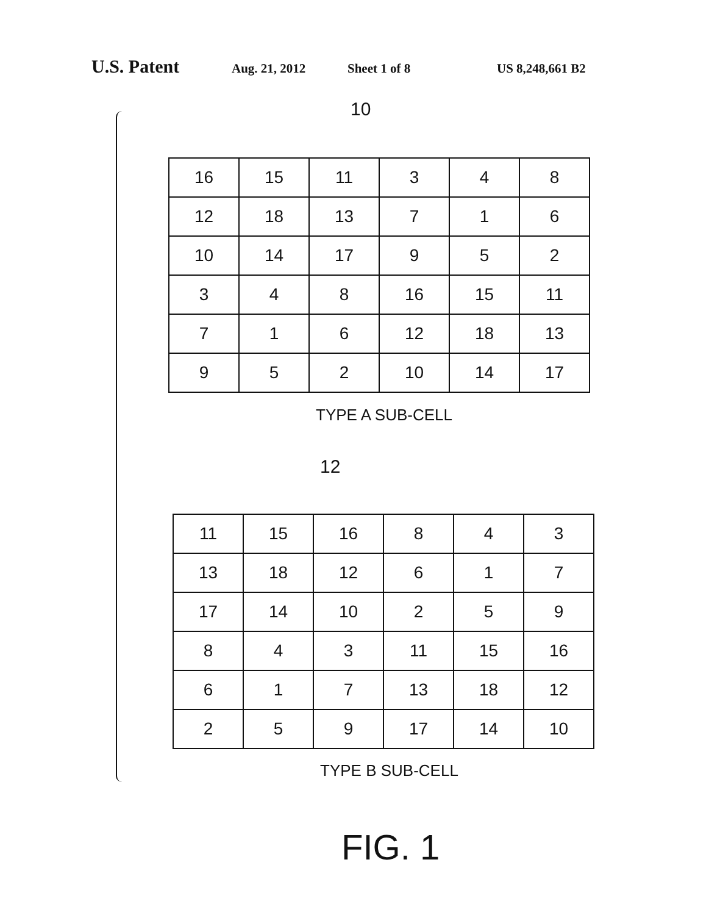U.S. Patent Aug. 21, 2012 Sheet 1 of 8 US 8,248,661 B2
10
| 16 | 15 | 11 | 3 | 4 | 8 |
| 12 | 18 | 13 | 7 | 1 | 6 |
| 10 | 14 | 17 | 9 | 5 | 2 |
| 3 | 4 | 8 | 16 | 15 | 11 |
| 7 | 1 | 6 | 12 | 18 | 13 |
| 9 | 5 | 2 | 10 | 14 | 17 |
TYPE A SUB-CELL
12
| 11 | 15 | 16 | 8 | 4 | 3 |
| 13 | 18 | 12 | 6 | 1 | 7 |
| 17 | 14 | 10 | 2 | 5 | 9 |
| 8 | 4 | 3 | 11 | 15 | 16 |
| 6 | 1 | 7 | 13 | 18 | 12 |
| 2 | 5 | 9 | 17 | 14 | 10 |
TYPE B SUB-CELL
FIG. 1